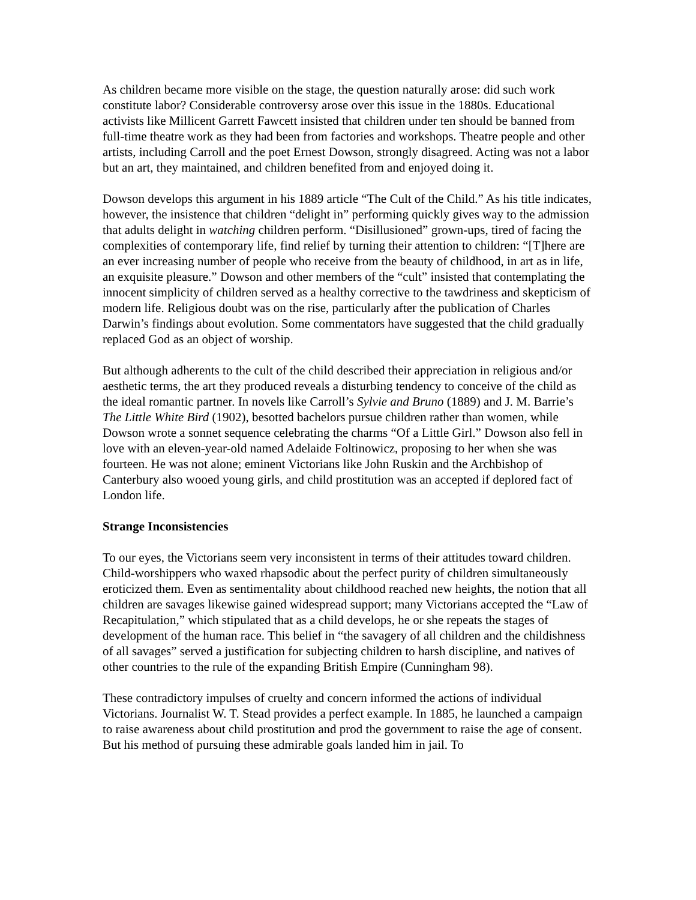As children became more visible on the stage, the question naturally arose: did such work constitute labor? Considerable controversy arose over this issue in the 1880s. Educational activists like Millicent Garrett Fawcett insisted that children under ten should be banned from full-time theatre work as they had been from factories and workshops. Theatre people and other artists, including Carroll and the poet Ernest Dowson, strongly disagreed. Acting was not a labor but an art, they maintained, and children benefited from and enjoyed doing it.
Dowson develops this argument in his 1889 article “The Cult of the Child.” As his title indicates, however, the insistence that children “delight in” performing quickly gives way to the admission that adults delight in watching children perform. “Disillusioned” grown-ups, tired of facing the complexities of contemporary life, find relief by turning their attention to children: “[T]here are an ever increasing number of people who receive from the beauty of childhood, in art as in life, an exquisite pleasure.” Dowson and other members of the “cult” insisted that contemplating the innocent simplicity of children served as a healthy corrective to the tawdriness and skepticism of modern life. Religious doubt was on the rise, particularly after the publication of Charles Darwin’s findings about evolution. Some commentators have suggested that the child gradually replaced God as an object of worship.
But although adherents to the cult of the child described their appreciation in religious and/or aesthetic terms, the art they produced reveals a disturbing tendency to conceive of the child as the ideal romantic partner. In novels like Carroll’s Sylvie and Bruno (1889) and J. M. Barrie’s The Little White Bird (1902), besotted bachelors pursue children rather than women, while Dowson wrote a sonnet sequence celebrating the charms “Of a Little Girl.” Dowson also fell in love with an eleven-year-old named Adelaide Foltinowicz, proposing to her when she was fourteen. He was not alone; eminent Victorians like John Ruskin and the Archbishop of Canterbury also wooed young girls, and child prostitution was an accepted if deplored fact of London life.
Strange Inconsistencies
To our eyes, the Victorians seem very inconsistent in terms of their attitudes toward children. Child-worshippers who waxed rhapsodic about the perfect purity of children simultaneously eroticized them. Even as sentimentality about childhood reached new heights, the notion that all children are savages likewise gained widespread support; many Victorians accepted the “Law of Recapitulation,” which stipulated that as a child develops, he or she repeats the stages of development of the human race. This belief in “the savagery of all children and the childishness of all savages” served a justification for subjecting children to harsh discipline, and natives of other countries to the rule of the expanding British Empire (Cunningham 98).
These contradictory impulses of cruelty and concern informed the actions of individual Victorians. Journalist W. T. Stead provides a perfect example. In 1885, he launched a campaign to raise awareness about child prostitution and prod the government to raise the age of consent. But his method of pursuing these admirable goals landed him in jail. To